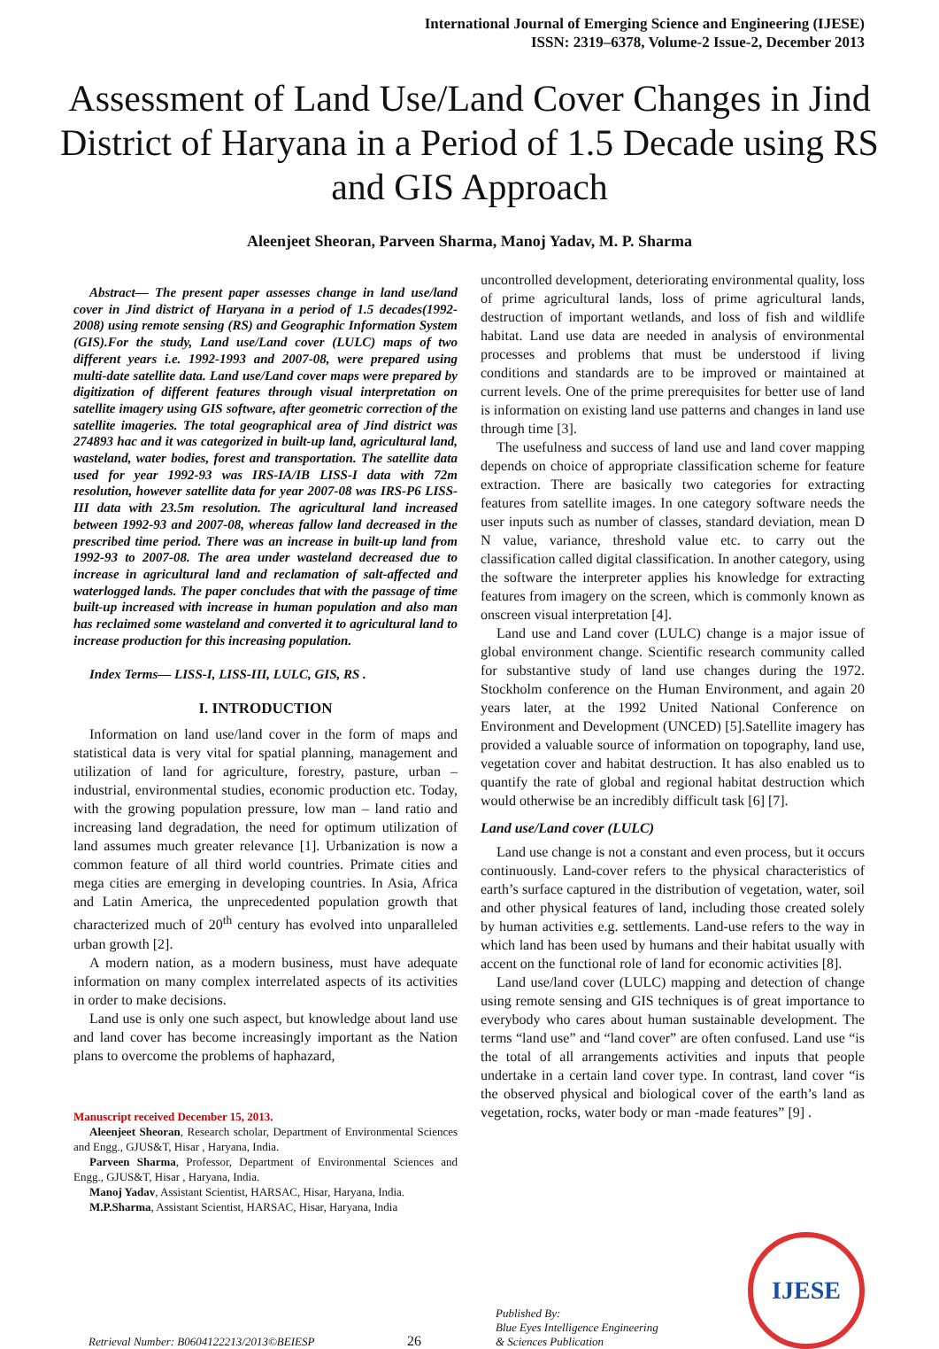International Journal of Emerging Science and Engineering (IJESE)
ISSN: 2319–6378, Volume-2 Issue-2, December 2013
Assessment of Land Use/Land Cover Changes in Jind District of Haryana in a Period of 1.5 Decade using RS and GIS Approach
Aleenjeet Sheoran, Parveen Sharma, Manoj Yadav, M. P. Sharma
Abstract— The present paper assesses change in land use/land cover in Jind district of Haryana in a period of 1.5 decades(1992-2008) using remote sensing (RS) and Geographic Information System (GIS).For the study, Land use/Land cover (LULC) maps of two different years i.e. 1992-1993 and 2007-08, were prepared using multi-date satellite data. Land use/Land cover maps were prepared by digitization of different features through visual interpretation on satellite imagery using GIS software, after geometric correction of the satellite imageries. The total geographical area of Jind district was 274893 hac and it was categorized in built-up land, agricultural land, wasteland, water bodies, forest and transportation. The satellite data used for year 1992-93 was IRS-IA/IB LISS-I data with 72m resolution, however satellite data for year 2007-08 was IRS-P6 LISS-III data with 23.5m resolution. The agricultural land increased between 1992-93 and 2007-08, whereas fallow land decreased in the prescribed time period. There was an increase in built-up land from 1992-93 to 2007-08. The area under wasteland decreased due to increase in agricultural land and reclamation of salt-affected and waterlogged lands. The paper concludes that with the passage of time built-up increased with increase in human population and also man has reclaimed some wasteland and converted it to agricultural land to increase production for this increasing population.
Index Terms— LISS-I, LISS-III, LULC, GIS, RS .
I. INTRODUCTION
Information on land use/land cover in the form of maps and statistical data is very vital for spatial planning, management and utilization of land for agriculture, forestry, pasture, urban – industrial, environmental studies, economic production etc. Today, with the growing population pressure, low man – land ratio and increasing land degradation, the need for optimum utilization of land assumes much greater relevance [1]. Urbanization is now a common feature of all third world countries. Primate cities and mega cities are emerging in developing countries. In Asia, Africa and Latin America, the unprecedented population growth that characterized much of 20<sup>th</sup> century has evolved into unparalleled urban growth [2].
A modern nation, as a modern business, must have adequate information on many complex interrelated aspects of its activities in order to make decisions.
Land use is only one such aspect, but knowledge about land use and land cover has become increasingly important as the Nation plans to overcome the problems of haphazard,
Manuscript received December 15, 2013.
Aleenjeet Sheoran, Research scholar, Department of Environmental Sciences and Engg., GJUS&T, Hisar , Haryana, India.
Parveen Sharma, Professor, Department of Environmental Sciences and Engg., GJUS&T, Hisar , Haryana, India.
Manoj Yadav, Assistant Scientist, HARSAC, Hisar, Haryana, India.
M.P.Sharma, Assistant Scientist, HARSAC, Hisar, Haryana, India
uncontrolled development, deteriorating environmental quality, loss of prime agricultural lands, loss of prime agricultural lands, destruction of important wetlands, and loss of fish and wildlife habitat. Land use data are needed in analysis of environmental processes and problems that must be understood if living conditions and standards are to be improved or maintained at current levels. One of the prime prerequisites for better use of land is information on existing land use patterns and changes in land use through time [3].
The usefulness and success of land use and land cover mapping depends on choice of appropriate classification scheme for feature extraction. There are basically two categories for extracting features from satellite images. In one category software needs the user inputs such as number of classes, standard deviation, mean D N value, variance, threshold value etc. to carry out the classification called digital classification. In another category, using the software the interpreter applies his knowledge for extracting features from imagery on the screen, which is commonly known as onscreen visual interpretation [4].
Land use and Land cover (LULC) change is a major issue of global environment change. Scientific research community called for substantive study of land use changes during the 1972. Stockholm conference on the Human Environment, and again 20 years later, at the 1992 United National Conference on Environment and Development (UNCED) [5].Satellite imagery has provided a valuable source of information on topography, land use, vegetation cover and habitat destruction. It has also enabled us to quantify the rate of global and regional habitat destruction which would otherwise be an incredibly difficult task [6] [7].
Land use/Land cover (LULC)
Land use change is not a constant and even process, but it occurs continuously. Land-cover refers to the physical characteristics of earth’s surface captured in the distribution of vegetation, water, soil and other physical features of land, including those created solely by human activities e.g. settlements. Land-use refers to the way in which land has been used by humans and their habitat usually with accent on the functional role of land for economic activities [8].
Land use/land cover (LULC) mapping and detection of change using remote sensing and GIS techniques is of great importance to everybody who cares about human sustainable development. The terms “land use” and “land cover” are often confused. Land use “is the total of all arrangements activities and inputs that people undertake in a certain land cover type. In contrast, land cover “is the observed physical and biological cover of the earth’s land as vegetation, rocks, water body or man -made features” [9] .
Retrieval Number: B0604122213/2013©BEIESP
26
Published By:
Blue Eyes Intelligence Engineering
& Sciences Publication
IJESE